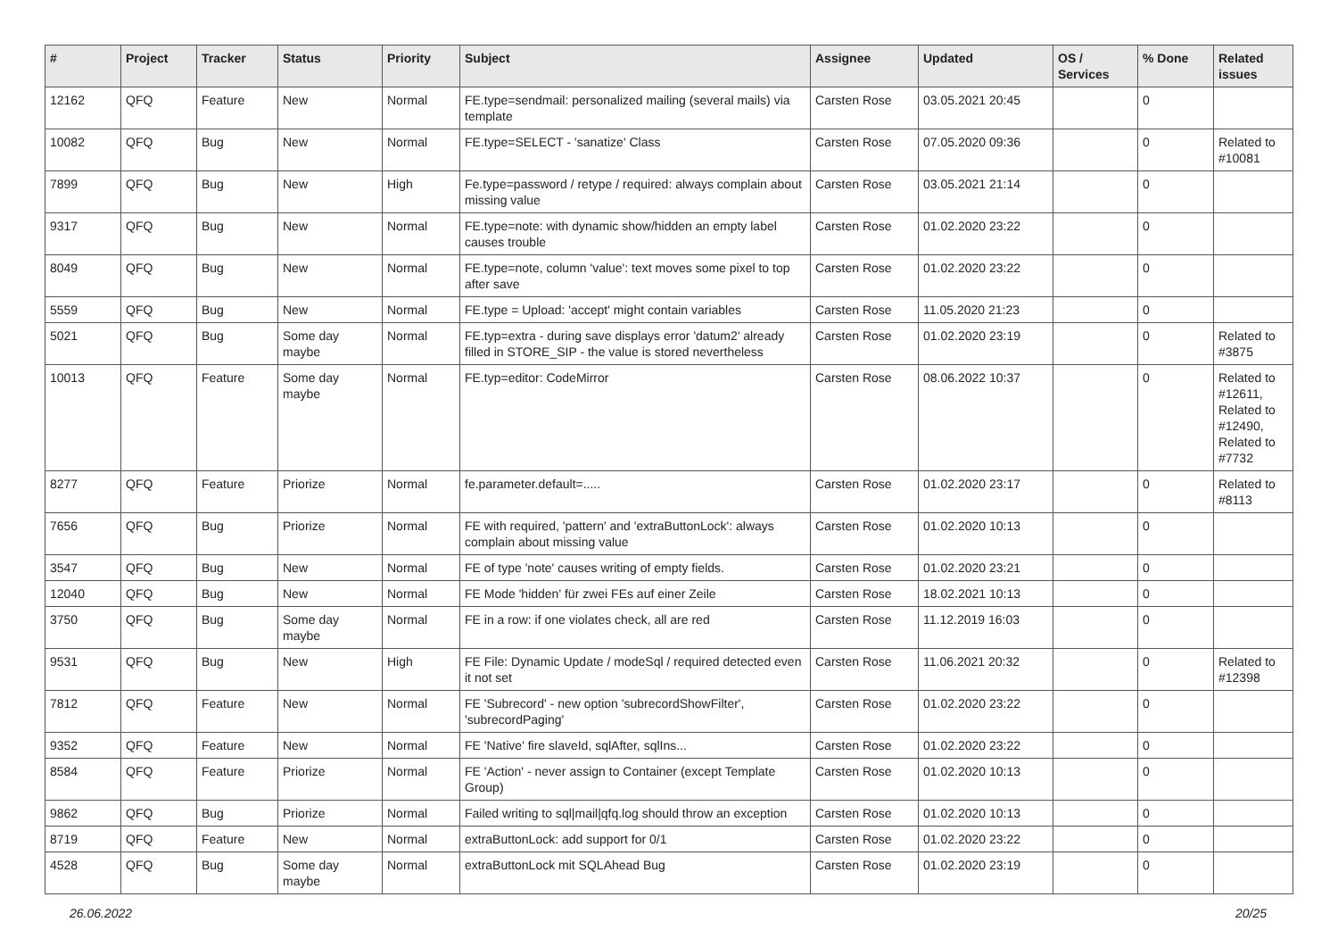| # | Project | Tracker | Status | Priority | Subject | Assignee | Updated | OS / Services | % Done | Related issues |
| --- | --- | --- | --- | --- | --- | --- | --- | --- | --- | --- |
| 12162 | QFQ | Feature | New | Normal | FE.type=sendmail: personalized mailing (several mails) via template | Carsten Rose | 03.05.2021 20:45 | | 0 | |
| 10082 | QFQ | Bug | New | Normal | FE.type=SELECT - 'sanatize' Class | Carsten Rose | 07.05.2020 09:36 | | 0 | Related to #10081 |
| 7899 | QFQ | Bug | New | High | Fe.type=password / retype / required: always complain about missing value | Carsten Rose | 03.05.2021 21:14 | | 0 | |
| 9317 | QFQ | Bug | New | Normal | FE.type=note: with dynamic show/hidden an empty label causes trouble | Carsten Rose | 01.02.2020 23:22 | | 0 | |
| 8049 | QFQ | Bug | New | Normal | FE.type=note, column 'value': text moves some pixel to top after save | Carsten Rose | 01.02.2020 23:22 | | 0 | |
| 5559 | QFQ | Bug | New | Normal | FE.type = Upload: 'accept' might contain variables | Carsten Rose | 11.05.2020 21:23 | | 0 | |
| 5021 | QFQ | Bug | Some day maybe | Normal | FE.typ=extra - during save displays error 'datum2' already filled in STORE_SIP - the value is stored nevertheless | Carsten Rose | 01.02.2020 23:19 | | 0 | Related to #3875 |
| 10013 | QFQ | Feature | Some day maybe | Normal | FE.typ=editor: CodeMirror | Carsten Rose | 08.06.2022 10:37 | | 0 | Related to #12611, Related to #12490, Related to #7732 |
| 8277 | QFQ | Feature | Priorize | Normal | fe.parameter.default=..... | Carsten Rose | 01.02.2020 23:17 | | 0 | Related to #8113 |
| 7656 | QFQ | Bug | Priorize | Normal | FE with required, 'pattern' and 'extraButtonLock': always complain about missing value | Carsten Rose | 01.02.2020 10:13 | | 0 | |
| 3547 | QFQ | Bug | New | Normal | FE of type 'note' causes writing of empty fields. | Carsten Rose | 01.02.2020 23:21 | | 0 | |
| 12040 | QFQ | Bug | New | Normal | FE Mode 'hidden' für zwei FEs auf einer Zeile | Carsten Rose | 18.02.2021 10:13 | | 0 | |
| 3750 | QFQ | Bug | Some day maybe | Normal | FE in a row: if one violates check, all are red | Carsten Rose | 11.12.2019 16:03 | | 0 | |
| 9531 | QFQ | Bug | New | High | FE File: Dynamic Update / modeSql / required detected even it not set | Carsten Rose | 11.06.2021 20:32 | | 0 | Related to #12398 |
| 7812 | QFQ | Feature | New | Normal | FE 'Subrecord' - new option 'subrecordShowFilter', 'subrecordPaging' | Carsten Rose | 01.02.2020 23:22 | | 0 | |
| 9352 | QFQ | Feature | New | Normal | FE 'Native' fire slaveId, sqlAfter, sqlIns... | Carsten Rose | 01.02.2020 23:22 | | 0 | |
| 8584 | QFQ | Feature | Priorize | Normal | FE 'Action' - never assign to Container (except Template Group) | Carsten Rose | 01.02.2020 10:13 | | 0 | |
| 9862 | QFQ | Bug | Priorize | Normal | Failed writing to sql/mail/qfq.log should throw an exception | Carsten Rose | 01.02.2020 10:13 | | 0 | |
| 8719 | QFQ | Feature | New | Normal | extraButtonLock: add support for 0/1 | Carsten Rose | 01.02.2020 23:22 | | 0 | |
| 4528 | QFQ | Bug | Some day maybe | Normal | extraButtonLock mit SQLAhead Bug | Carsten Rose | 01.02.2020 23:19 | | 0 | |
26.06.2022 20/25